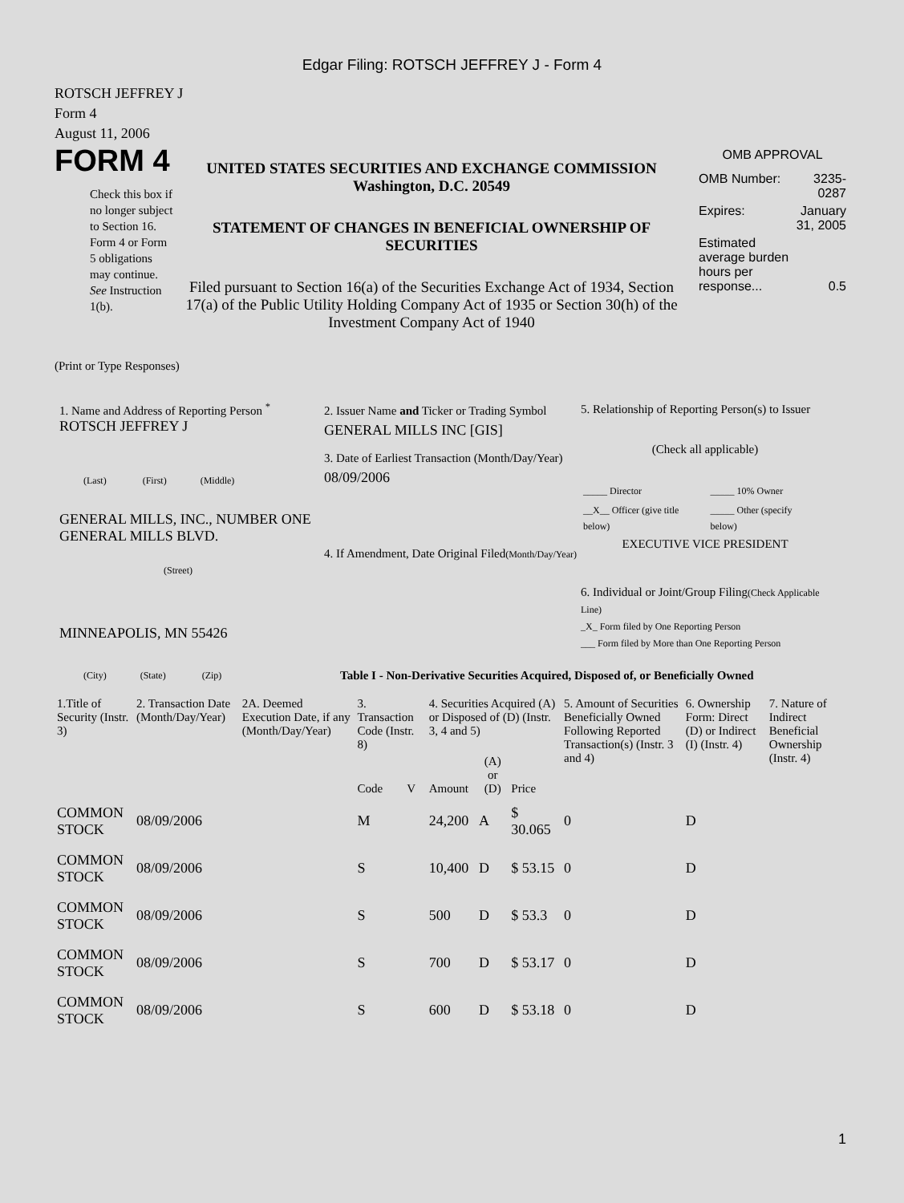Edgar Filing: ROTSCH JEFFREY J - Form 4
ROTSCH JEFFREY J
Form 4
August 11, 2006
FORM 4
Check this box if no longer subject to Section 16. Form 4 or Form 5 obligations may continue. See Instruction 1(b).
UNITED STATES SECURITIES AND EXCHANGE COMMISSION
Washington, D.C. 20549
STATEMENT OF CHANGES IN BENEFICIAL OWNERSHIP OF SECURITIES
Filed pursuant to Section 16(a) of the Securities Exchange Act of 1934, Section 17(a) of the Public Utility Holding Company Act of 1935 or Section 30(h) of the Investment Company Act of 1940
OMB APPROVAL
| OMB Number: | 3235-0287 |
| Expires: | January 31, 2005 |
| Estimated average burden hours per response... | 0.5 |
(Print or Type Responses)
1. Name and Address of Reporting Person <sup>*</sup>
ROTSCH JEFFREY J
(Last) (First) (Middle)
GENERAL MILLS, INC., NUMBER ONE GENERAL MILLS BLVD.
(Street)
MINNEAPOLIS, MN 55426
(City) (State) (Zip)
2. Issuer Name and Ticker or Trading Symbol
GENERAL MILLS INC [GIS]
3. Date of Earliest Transaction (Month/Day/Year)
08/09/2006
4. If Amendment, Date Original Filed(Month/Day/Year)
5. Relationship of Reporting Person(s) to Issuer
(Check all applicable)
| _____ Director | _____ 10% Owner |
| __X__ Officer (give title below) | _____ Other (specify below) |
EXECUTIVE VICE PRESIDENT
6. Individual or Joint/Group Filing(Check Applicable Line)
_X_ Form filed by One Reporting Person
___ Form filed by More than One Reporting Person
Table I - Non-Derivative Securities Acquired, Disposed of, or Beneficially Owned
| 1.Title of Security (Instr. 3) | 2. Transaction Date (Month/Day/Year) | 2A. Deemed Execution Date, if any (Month/Day/Year) | 3. Transaction Code (Instr. 8) | | 4. Securities Acquired (A) or Disposed of (D) (Instr. 3, 4 and 5) | | | 5. Amount of Securities Beneficially Owned Following Reported Transaction(s) (Instr. 3 and 4) | 6. Ownership Form: Direct (D) or Indirect (I) (Instr. 4) | 7. Nature of Indirect Beneficial Ownership (Instr. 4) |
| --- | --- | --- | --- | --- | --- | --- | --- | --- | --- | --- |
| | | | Code | V | Amount | (A) or (D) | Price | | | |
| COMMON STOCK | 08/09/2006 | | M | | 24,200 | A | $ 30.065 | 0 | D | |
| COMMON STOCK | 08/09/2006 | | S | | 10,400 | D | $ 53.15 | 0 | D | |
| COMMON STOCK | 08/09/2006 | | S | | 500 | D | $ 53.3 | 0 | D | |
| COMMON STOCK | 08/09/2006 | | S | | 700 | D | $ 53.17 | 0 | D | |
| COMMON STOCK | 08/09/2006 | | S | | 600 | D | $ 53.18 | 0 | D | |
1